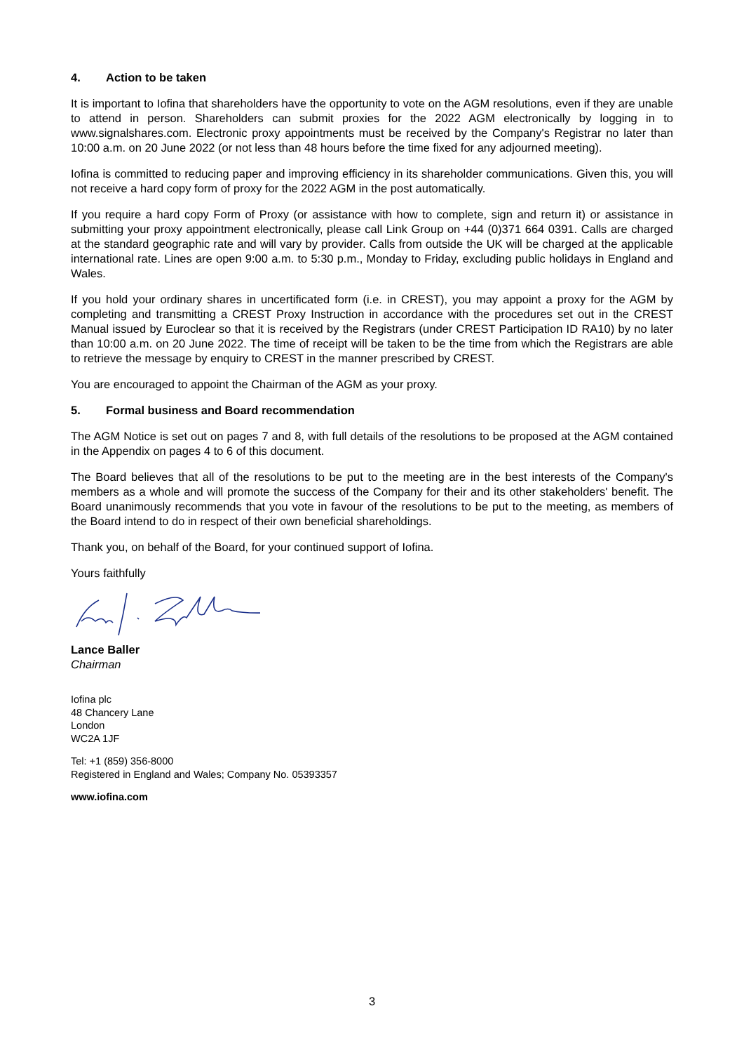4. Action to be taken
It is important to Iofina that shareholders have the opportunity to vote on the AGM resolutions, even if they are unable to attend in person. Shareholders can submit proxies for the 2022 AGM electronically by logging in to www.signalshares.com. Electronic proxy appointments must be received by the Company's Registrar no later than 10:00 a.m. on 20 June 2022 (or not less than 48 hours before the time fixed for any adjourned meeting).
Iofina is committed to reducing paper and improving efficiency in its shareholder communications. Given this, you will not receive a hard copy form of proxy for the 2022 AGM in the post automatically.
If you require a hard copy Form of Proxy (or assistance with how to complete, sign and return it) or assistance in submitting your proxy appointment electronically, please call Link Group on +44 (0)371 664 0391. Calls are charged at the standard geographic rate and will vary by provider. Calls from outside the UK will be charged at the applicable international rate. Lines are open 9:00 a.m. to 5:30 p.m., Monday to Friday, excluding public holidays in England and Wales.
If you hold your ordinary shares in uncertificated form (i.e. in CREST), you may appoint a proxy for the AGM by completing and transmitting a CREST Proxy Instruction in accordance with the procedures set out in the CREST Manual issued by Euroclear so that it is received by the Registrars (under CREST Participation ID RA10) by no later than 10:00 a.m. on 20 June 2022. The time of receipt will be taken to be the time from which the Registrars are able to retrieve the message by enquiry to CREST in the manner prescribed by CREST.
You are encouraged to appoint the Chairman of the AGM as your proxy.
5. Formal business and Board recommendation
The AGM Notice is set out on pages 7 and 8, with full details of the resolutions to be proposed at the AGM contained in the Appendix on pages 4 to 6 of this document.
The Board believes that all of the resolutions to be put to the meeting are in the best interests of the Company's members as a whole and will promote the success of the Company for their and its other stakeholders' benefit. The Board unanimously recommends that you vote in favour of the resolutions to be put to the meeting, as members of the Board intend to do in respect of their own beneficial shareholdings.
Thank you, on behalf of the Board, for your continued support of Iofina.
Yours faithfully
Lance Baller
Chairman
Iofina plc
48 Chancery Lane
London
WC2A 1JF
Tel: +1 (859) 356-8000
Registered in England and Wales; Company No. 05393357
www.iofina.com
3